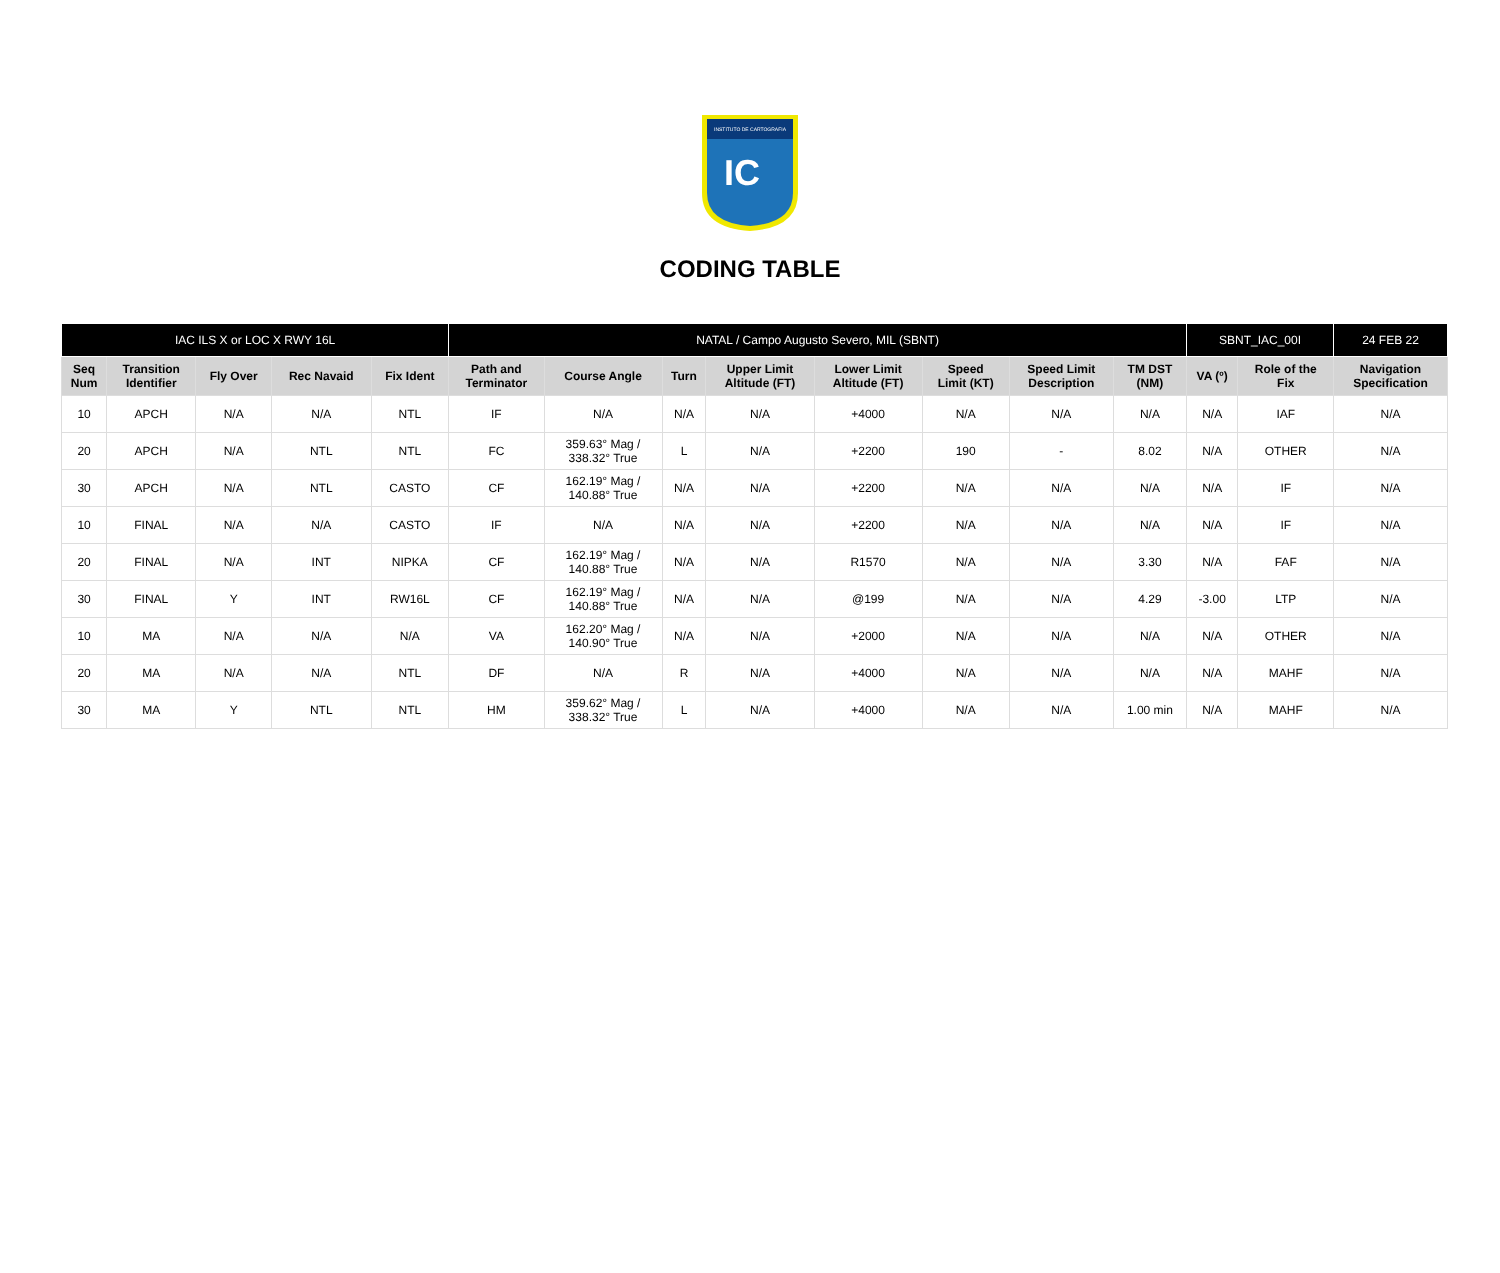INSTITUTO DE CARTOGRAFIA
IC
CODING TABLE
| IAC ILS X or LOC X RWY 16L | | | | | NATAL / Campo Augusto Severo, MIL (SBNT) | | | | | | | | SBNT_IAC_00I | | 24 FEB 22 |
| Seq Num | Transition Identifier | Fly Over | Rec Navaid | Fix Ident | Path and Terminator | Course Angle | Turn | Upper Limit Altitude (FT) | Lower Limit Altitude (FT) | Speed Limit (KT) | Speed Limit Description | TM DST (NM) | VA (º) | Role of the Fix | Navigation Specification |
| 10 | APCH | N/A | N/A | NTL | IF | N/A | N/A | N/A | +4000 | N/A | N/A | N/A | N/A | IAF | N/A |
| 20 | APCH | N/A | NTL | NTL | FC | 359.63° Mag / 338.32° True | L | N/A | +2200 | 190 | - | 8.02 | N/A | OTHER | N/A |
| 30 | APCH | N/A | NTL | CASTO | CF | 162.19° Mag / 140.88° True | N/A | N/A | +2200 | N/A | N/A | N/A | N/A | IF | N/A |
| 10 | FINAL | N/A | N/A | CASTO | IF | N/A | N/A | N/A | +2200 | N/A | N/A | N/A | N/A | IF | N/A |
| 20 | FINAL | N/A | INT | NIPKA | CF | 162.19° Mag / 140.88° True | N/A | N/A | R1570 | N/A | N/A | 3.30 | N/A | FAF | N/A |
| 30 | FINAL | Y | INT | RW16L | CF | 162.19° Mag / 140.88° True | N/A | N/A | @199 | N/A | N/A | 4.29 | -3.00 | LTP | N/A |
| 10 | MA | N/A | N/A | N/A | VA | 162.20° Mag / 140.90° True | N/A | N/A | +2000 | N/A | N/A | N/A | N/A | OTHER | N/A |
| 20 | MA | N/A | N/A | NTL | DF | N/A | R | N/A | +4000 | N/A | N/A | N/A | N/A | MAHF | N/A |
| 30 | MA | Y | NTL | NTL | HM | 359.62° Mag / 338.32° True | L | N/A | +4000 | N/A | N/A | 1.00 min | N/A | MAHF | N/A |